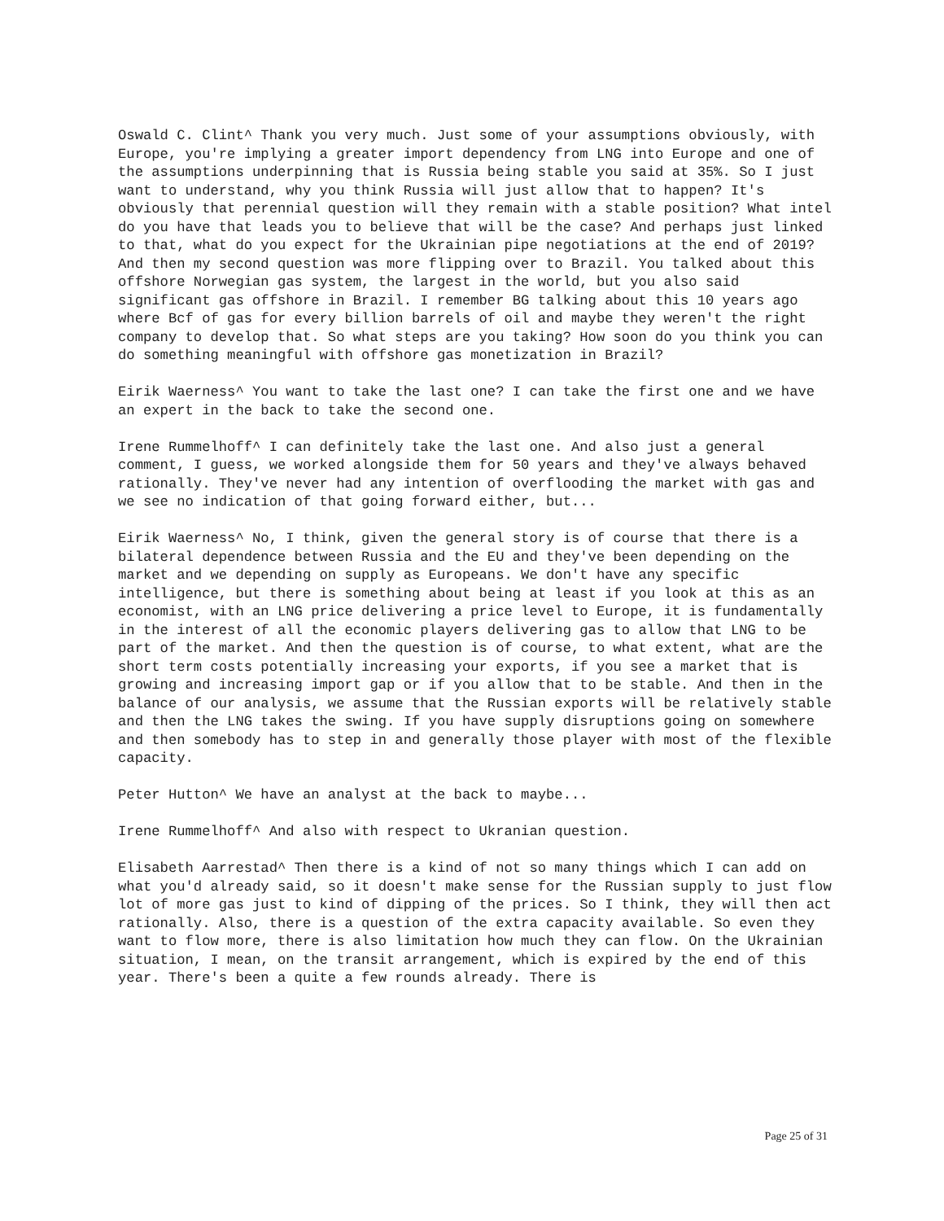Oswald C. Clint^ Thank you very much. Just some of your assumptions obviously, with Europe, you're implying a greater import dependency from LNG into Europe and one of the assumptions underpinning that is Russia being stable you said at 35%. So I just want to understand, why you think Russia will just allow that to happen? It's obviously that perennial question will they remain with a stable position? What intel do you have that leads you to believe that will be the case? And perhaps just linked to that, what do you expect for the Ukrainian pipe negotiations at the end of 2019? And then my second question was more flipping over to Brazil. You talked about this offshore Norwegian gas system, the largest in the world, but you also said significant gas offshore in Brazil. I remember BG talking about this 10 years ago where Bcf of gas for every billion barrels of oil and maybe they weren't the right company to develop that. So what steps are you taking? How soon do you think you can do something meaningful with offshore gas monetization in Brazil?
Eirik Waerness^ You want to take the last one? I can take the first one and we have an expert in the back to take the second one.
Irene Rummelhoff^ I can definitely take the last one. And also just a general comment, I guess, we worked alongside them for 50 years and they've always behaved rationally. They've never had any intention of overflooding the market with gas and we see no indication of that going forward either, but...
Eirik Waerness^ No, I think, given the general story is of course that there is a bilateral dependence between Russia and the EU and they've been depending on the market and we depending on supply as Europeans. We don't have any specific intelligence, but there is something about being at least if you look at this as an economist, with an LNG price delivering a price level to Europe, it is fundamentally in the interest of all the economic players delivering gas to allow that LNG to be part of the market. And then the question is of course, to what extent, what are the short term costs potentially increasing your exports, if you see a market that is growing and increasing import gap or if you allow that to be stable. And then in the balance of our analysis, we assume that the Russian exports will be relatively stable and then the LNG takes the swing. If you have supply disruptions going on somewhere and then somebody has to step in and generally those player with most of the flexible capacity.
Peter Hutton^ We have an analyst at the back to maybe...
Irene Rummelhoff^ And also with respect to Ukranian question.
Elisabeth Aarrestad^ Then there is a kind of not so many things which I can add on what you'd already said, so it doesn't make sense for the Russian supply to just flow lot of more gas just to kind of dipping of the prices. So I think, they will then act rationally. Also, there is a question of the extra capacity available. So even they want to flow more, there is also limitation how much they can flow. On the Ukrainian situation, I mean, on the transit arrangement, which is expired by the end of this year. There's been a quite a few rounds already. There is
Page 25 of 31